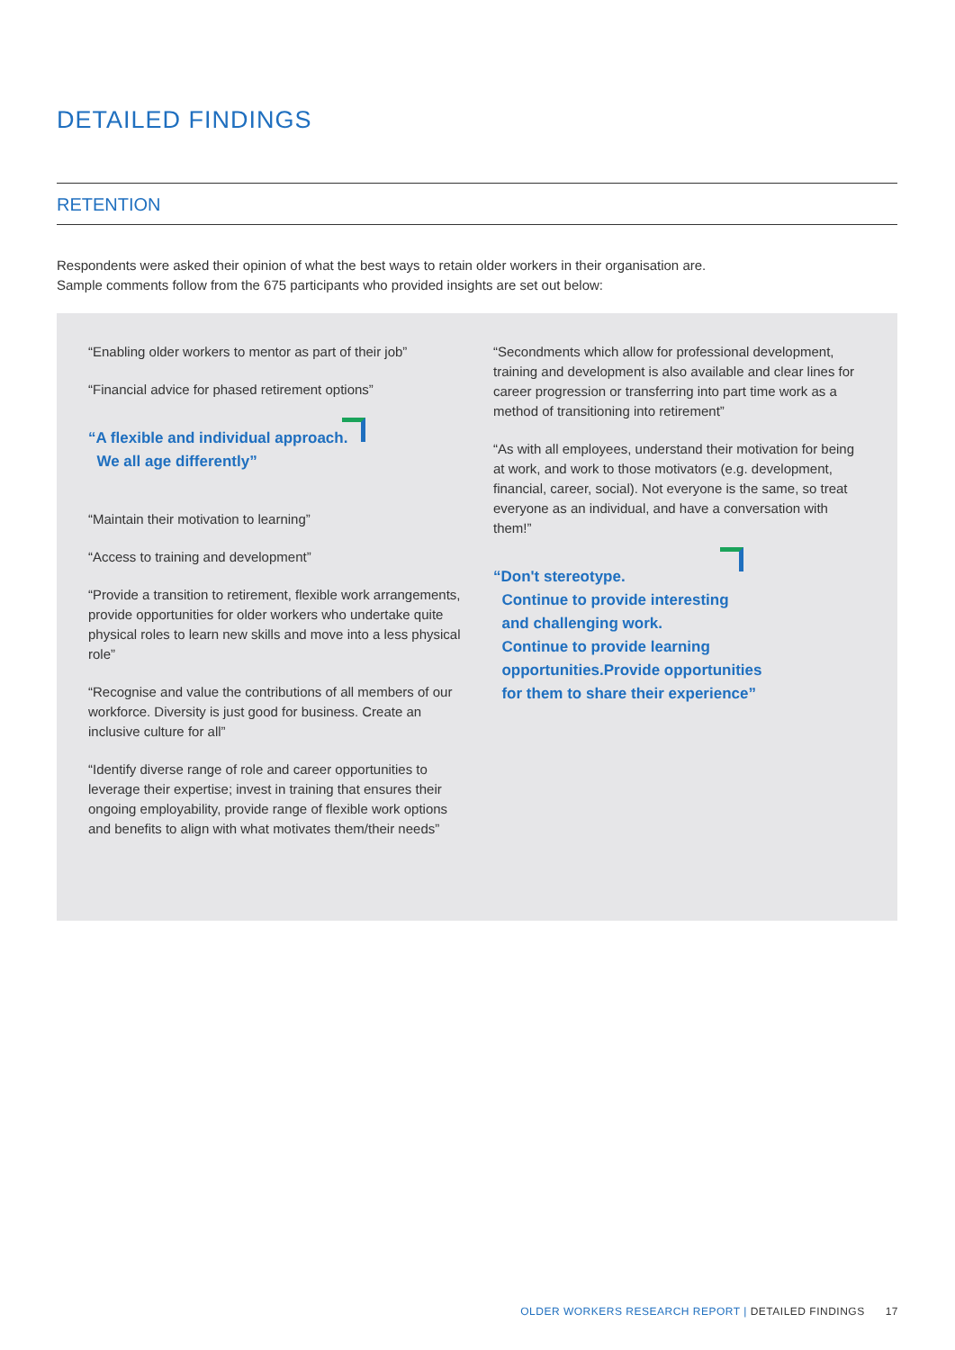DETAILED FINDINGS
RETENTION
Respondents were asked their opinion of what the best ways to retain older workers in their organisation are.
Sample comments follow from the 675 participants who provided insights are set out below:
“Enabling older workers to mentor as part of their job”
“Financial advice for phased retirement options”
“A flexible and individual approach.
We all age differently”
“Maintain their motivation to learning”
“Access to training and development”
“Provide a transition to retirement, flexible work arrangements, provide opportunities for older workers who undertake quite physical roles to learn new skills and move into a less physical role”
“Recognise and value the contributions of all members of our workforce. Diversity is just good for business. Create an inclusive culture for all”
“Identify diverse range of role and career opportunities to leverage their expertise; invest in training that ensures their ongoing employability, provide range of flexible work options and benefits to align with what motivates them/their needs”
“Secondments which allow for professional development, training and development is also available and clear lines for career progression or transferring into part time work as a method of transitioning into retirement”
“As with all employees, understand their motivation for being at work, and work to those motivators (e.g. development, financial, career, social). Not everyone is the same, so treat everyone as an individual, and have a conversation with them!”
“Don't stereotype.
Continue to provide interesting
and challenging work.
Continue to provide learning
opportunities.Provide opportunities
for them to share their experience”
OLDER WORKERS RESEARCH REPORT | DETAILED FINDINGS 17